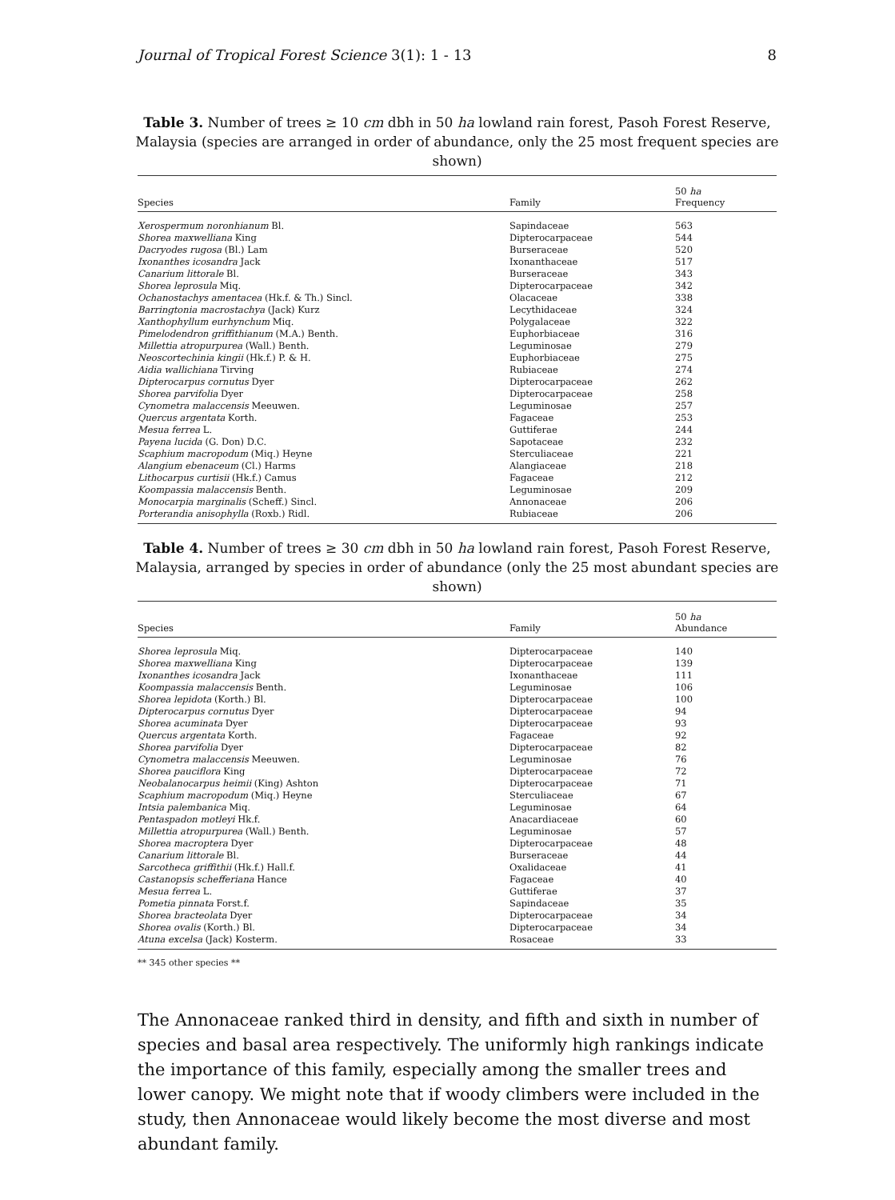Journal of Tropical Forest Science 3(1): 1 - 13 8
Table 3. Number of trees ≥ 10 cm dbh in 50 ha lowland rain forest, Pasoh Forest Reserve, Malaysia (species are arranged in order of abundance, only the 25 most frequent species are shown)
| Species | Family | 50 ha Frequency |
| --- | --- | --- |
| Xerospermum noronhianum Bl. | Sapindaceae | 563 |
| Shorea maxwelliana King | Dipterocarpaceae | 544 |
| Dacryodes rugosa (Bl.) Lam | Burseraceae | 520 |
| Ixonanthes icosandra Jack | Ixonanthaceae | 517 |
| Canarium littorale Bl. | Burseraceae | 343 |
| Shorea leprosula Miq. | Dipterocarpaceae | 342 |
| Ochanostachys amentacea (Hk.f. & Th.) Sincl. | Olacaceae | 338 |
| Barringtonia macrostachya (Jack) Kurz | Lecythidaceae | 324 |
| Xanthophyllum eurhynchum Miq. | Polygalaceae | 322 |
| Pimelodendron griffithianum (M.A.) Benth. | Euphorbiaceae | 316 |
| Millettia atropurpurea (Wall.) Benth. | Leguminosae | 279 |
| Neoscortechinia kingii (Hk.f.) P. & H. | Euphorbiaceae | 275 |
| Aidia wallichiana Tirving | Rubiaceae | 274 |
| Dipterocarpus cornutus Dyer | Dipterocarpaceae | 262 |
| Shorea parvifolia Dyer | Dipterocarpaceae | 258 |
| Cynometra malaccensis Meeuwen. | Leguminosae | 257 |
| Quercus argentata Korth. | Fagaceae | 253 |
| Mesua ferrea L. | Guttiferae | 244 |
| Payena lucida (G. Don) D.C. | Sapotaceae | 232 |
| Scaphium macropodum (Miq.) Heyne | Sterculiaceae | 221 |
| Alangium ebenaceum (Cl.) Harms | Alangiaceae | 218 |
| Lithocarpus curtisii (Hk.f.) Camus | Fagaceae | 212 |
| Koompassia malaccensis Benth. | Leguminosae | 209 |
| Monocarpia marginalis (Scheff.) Sincl. | Annonaceae | 206 |
| Porterandia anisophylla (Roxb.) Ridl. | Rubiaceae | 206 |
Table 4. Number of trees ≥ 30 cm dbh in 50 ha lowland rain forest, Pasoh Forest Reserve, Malaysia, arranged by species in order of abundance (only the 25 most abundant species are shown)
| Species | Family | 50 ha Abundance |
| --- | --- | --- |
| Shorea leprosula Miq. | Dipterocarpaceae | 140 |
| Shorea maxwelliana King | Dipterocarpaceae | 139 |
| Ixonanthes icosandra Jack | Ixonanthaceae | 111 |
| Koompassia malaccensis Benth. | Leguminosae | 106 |
| Shorea lepidota (Korth.) Bl. | Dipterocarpaceae | 100 |
| Dipterocarpus cornutus Dyer | Dipterocarpaceae | 94 |
| Shorea acuminata Dyer | Dipterocarpaceae | 93 |
| Quercus argentata Korth. | Fagaceae | 92 |
| Shorea parvifolia Dyer | Dipterocarpaceae | 82 |
| Cynometra malaccensis Meeuwen. | Leguminosae | 76 |
| Shorea pauciflora King | Dipterocarpaceae | 72 |
| Neobalanocarpus heimii (King) Ashton | Dipterocarpaceae | 71 |
| Scaphium macropodum (Miq.) Heyne | Sterculiaceae | 67 |
| Intsia palembanica Miq. | Leguminosae | 64 |
| Pentaspadon motleyi Hk.f. | Anacardiaceae | 60 |
| Millettia atropurpurea (Wall.) Benth. | Leguminosae | 57 |
| Shorea macroptera Dyer | Dipterocarpaceae | 48 |
| Canarium littorale Bl. | Burseraceae | 44 |
| Sarcotheca griffithii (Hk.f.) Hall.f. | Oxalidaceae | 41 |
| Castanopsis schefferiana Hance | Fagaceae | 40 |
| Mesua ferrea L. | Guttiferae | 37 |
| Pometia pinnata Forst.f. | Sapindaceae | 35 |
| Shorea bracteolata Dyer | Dipterocarpaceae | 34 |
| Shorea ovalis (Korth.) Bl. | Dipterocarpaceae | 34 |
| Atuna excelsa (Jack) Kosterm. | Rosaceae | 33 |
** 345 other species **
The Annonaceae ranked third in density, and fifth and sixth in number of species and basal area respectively. The uniformly high rankings indicate the importance of this family, especially among the smaller trees and lower canopy. We might note that if woody climbers were included in the study, then Annonaceae would likely become the most diverse and most abundant family.